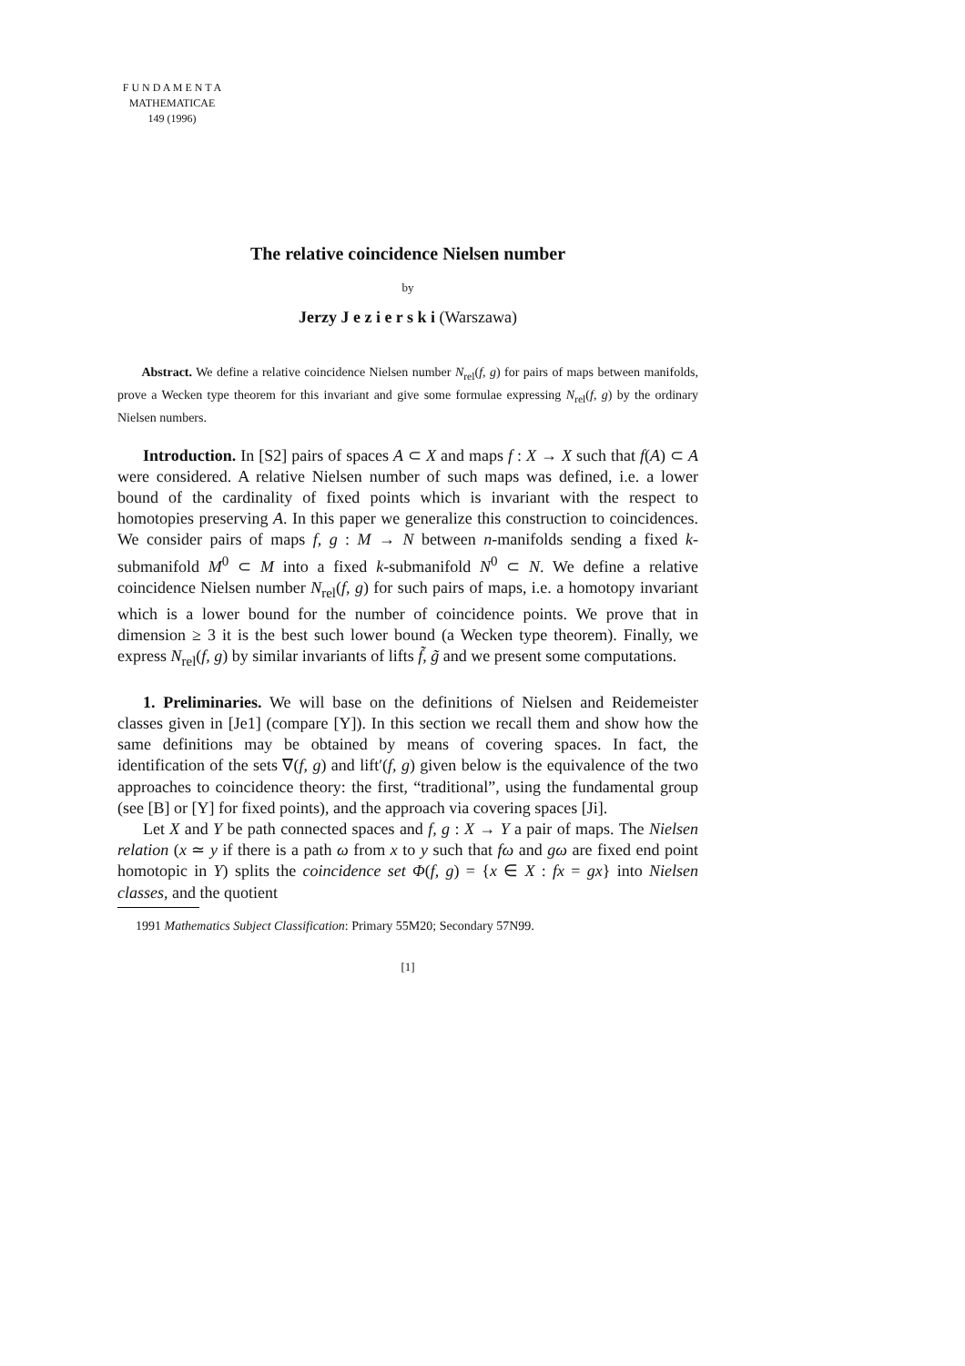F U N D A M E N T A
MATHEMATICAE
149 (1996)
The relative coincidence Nielsen number
by
Jerzy J e z i e r s k i (Warszawa)
Abstract. We define a relative coincidence Nielsen number N<sub>rel</sub>(f, g) for pairs of maps between manifolds, prove a Wecken type theorem for this invariant and give some formulae expressing N<sub>rel</sub>(f, g) by the ordinary Nielsen numbers.
Introduction. In [S2] pairs of spaces A ⊂ X and maps f : X → X such that f(A) ⊂ A were considered. A relative Nielsen number of such maps was defined, i.e. a lower bound of the cardinality of fixed points which is invariant with the respect to homotopies preserving A. In this paper we generalize this construction to coincidences. We consider pairs of maps f, g : M → N between n-manifolds sending a fixed k-submanifold M<sup>0</sup> ⊂ M into a fixed k-submanifold N<sup>0</sup> ⊂ N. We define a relative coincidence Nielsen number N<sub>rel</sub>(f, g) for such pairs of maps, i.e. a homotopy invariant which is a lower bound for the number of coincidence points. We prove that in dimension ≥ 3 it is the best such lower bound (a Wecken type theorem). Finally, we express N<sub>rel</sub>(f, g) by similar invariants of lifts f̃, g̃ and we present some computations.
1. Preliminaries. We will base on the definitions of Nielsen and Reidemeister classes given in [Je1] (compare [Y]). In this section we recall them and show how the same definitions may be obtained by means of covering spaces. In fact, the identification of the sets ∇(f, g) and lift′(f, g) given below is the equivalence of the two approaches to coincidence theory: the first, “traditional”, using the fundamental group (see [B] or [Y] for fixed points), and the approach via covering spaces [Ji].
Let X and Y be path connected spaces and f, g : X → Y a pair of maps. The Nielsen relation (x ≃ y if there is a path ω from x to y such that fω and gω are fixed end point homotopic in Y) splits the coincidence set Φ(f, g) = {x ∈ X : fx = gx} into Nielsen classes, and the quotient
1991 Mathematics Subject Classification: Primary 55M20; Secondary 57N99.
[1]